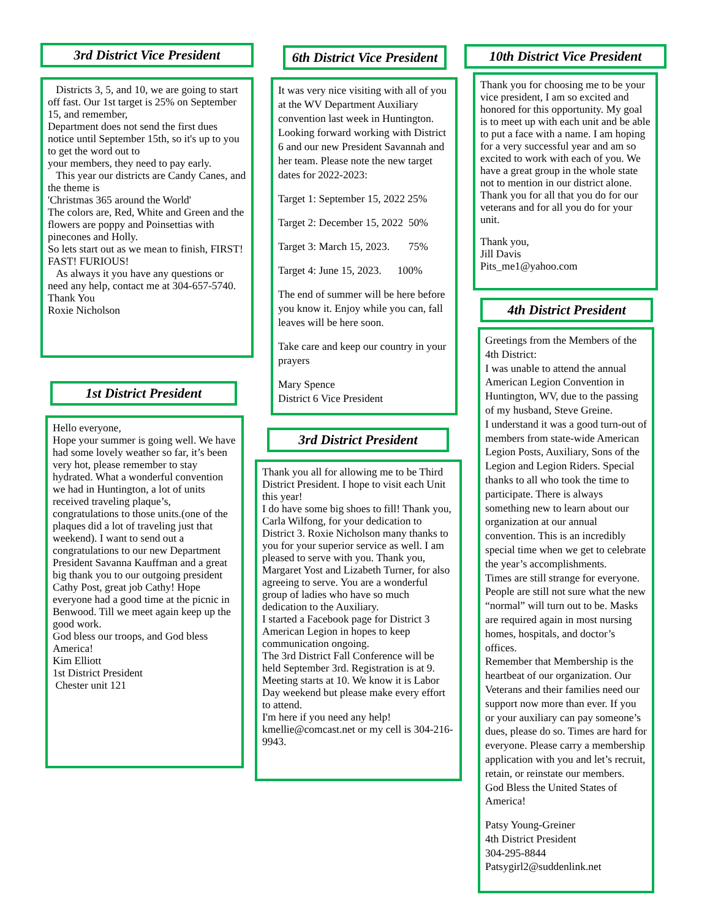3rd District Vice President
Districts 3, 5, and 10, we are going to start off fast. Our 1st target is 25% on September 15, and remember,
Department does not send the first dues notice until September 15th, so it's up to you to get the word out to
your members, they need to pay early.
This year our districts are Candy Canes, and the theme is
'Christmas 365 around the World'
The colors are, Red, White and Green and the flowers are poppy and Poinsettias with pinecones and Holly.
So lets start out as we mean to finish, FIRST! FAST! FURIOUS!
As always it you have any questions or need any help, contact me at 304-657-5740.
Thank You
Roxie Nicholson
1st District President
Hello everyone,
Hope your summer is going well. We have had some lovely weather so far, it’s been very hot, please remember to stay hydrated. What a wonderful convention we had in Huntington, a lot of units received traveling plaque’s, congratulations to those units.(one of the plaques did a lot of traveling just that weekend). I want to send out a congratulations to our new Department President Savanna Kauffman and a great big thank you to our outgoing president Cathy Post, great job Cathy! Hope everyone had a good time at the picnic in Benwood. Till we meet again keep up the good work.
God bless our troops, and God bless America!
Kim Elliott
1st District President
Chester unit 121
6th District Vice President
It was very nice visiting with all of you at the WV Department Auxiliary convention last week in Huntington. Looking forward working with District 6 and our new President Savannah and her team. Please note the new target dates for 2022-2023:
Target 1: September 15, 2022 25%
Target 2: December 15, 2022 50%
Target 3: March 15, 2023. 75%
Target 4: June 15, 2023. 100%
The end of summer will be here before you know it. Enjoy while you can, fall leaves will be here soon.
Take care and keep our country in your prayers
Mary Spence
District 6 Vice President
3rd District President
Thank you all for allowing me to be Third District President. I hope to visit each Unit this year!
I do have some big shoes to fill! Thank you, Carla Wilfong, for your dedication to District 3. Roxie Nicholson many thanks to you for your superior service as well. I am pleased to serve with you. Thank you, Margaret Yost and Lizabeth Turner, for also agreeing to serve. You are a wonderful group of ladies who have so much dedication to the Auxiliary.
I started a Facebook page for District 3 American Legion in hopes to keep communication ongoing.
The 3rd District Fall Conference will be held September 3rd. Registration is at 9. Meeting starts at 10. We know it is Labor Day weekend but please make every effort to attend.
I'm here if you need any help!
kmellie@comcast.net or my cell is 304-216-9943.
10th District Vice President
Thank you for choosing me to be your vice president, I am so excited and honored for this opportunity. My goal is to meet up with each unit and be able to put a face with a name. I am hoping for a very successful year and am so excited to work with each of you. We have a great group in the whole state not to mention in our district alone. Thank you for all that you do for our veterans and for all you do for your unit.
Thank you,
Jill Davis
Pits_me1@yahoo.com
4th District President
Greetings from the Members of the 4th District:
I was unable to attend the annual American Legion Convention in Huntington, WV, due to the passing of my husband, Steve Greine.
I understand it was a good turn-out of members from state-wide American Legion Posts, Auxiliary, Sons of the Legion and Legion Riders. Special thanks to all who took the time to participate. There is always something new to learn about our organization at our annual convention. This is an incredibly special time when we get to celebrate the year’s accomplishments.
Times are still strange for everyone. People are still not sure what the new “normal” will turn out to be. Masks are required again in most nursing homes, hospitals, and doctor’s offices.
Remember that Membership is the heartbeat of our organization. Our Veterans and their families need our support now more than ever. If you or your auxiliary can pay someone’s dues, please do so. Times are hard for everyone. Please carry a membership application with you and let’s recruit, retain, or reinstate our members.
God Bless the United States of America!
Patsy Young-Greiner
4th District President
304-295-8844
Patsygirl2@suddenlink.net